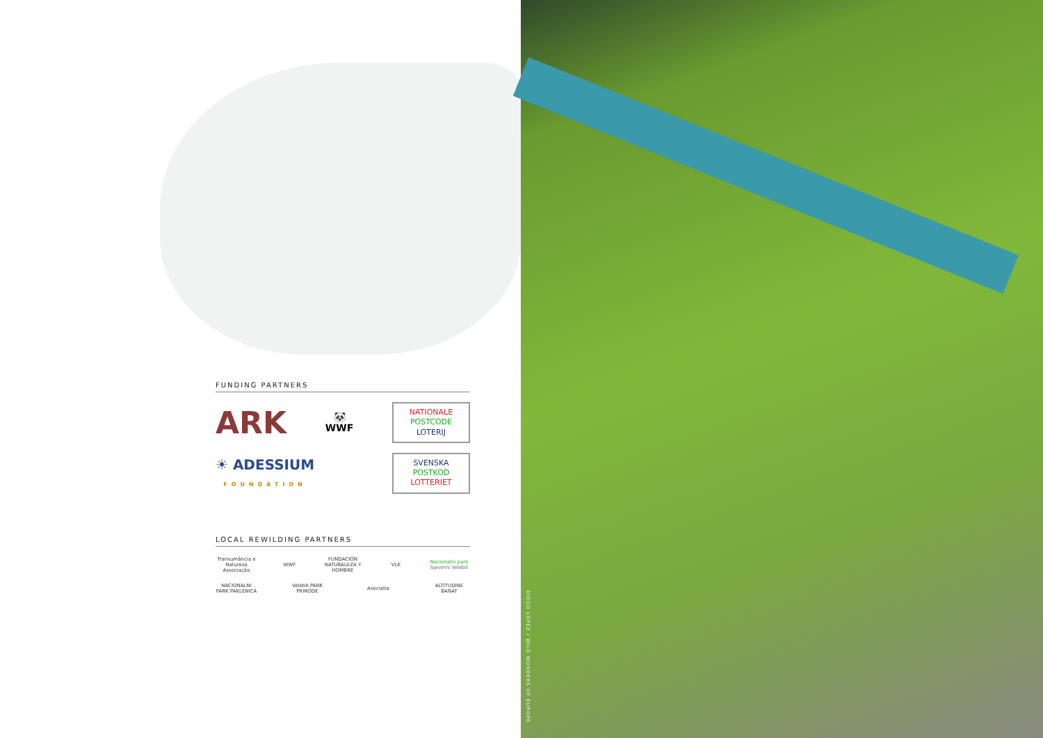FUNDING PARTNERS
ARK
🐼
WWF
NATIONALE
POSTCODE
LOTERIJ
☀ ADESSIUM
FOUNDATION
SVENSKA
POSTKOD
LOTTERIET
LOCAL REWILDING PARTNERS
Transumância e Natureza Associação
WWF
FUNDACIÓN NATURALEZA Y HOMBRE
VLK
Nacionalni park
Sjeverni Velebit
NACIONALNI PARK PAKLENICA
Velebit PARK PRIRODE
Asociatia
ALTITUDINE BANAT
DIEGO LÓPEZ / WILD WONDERS OF EUROPE